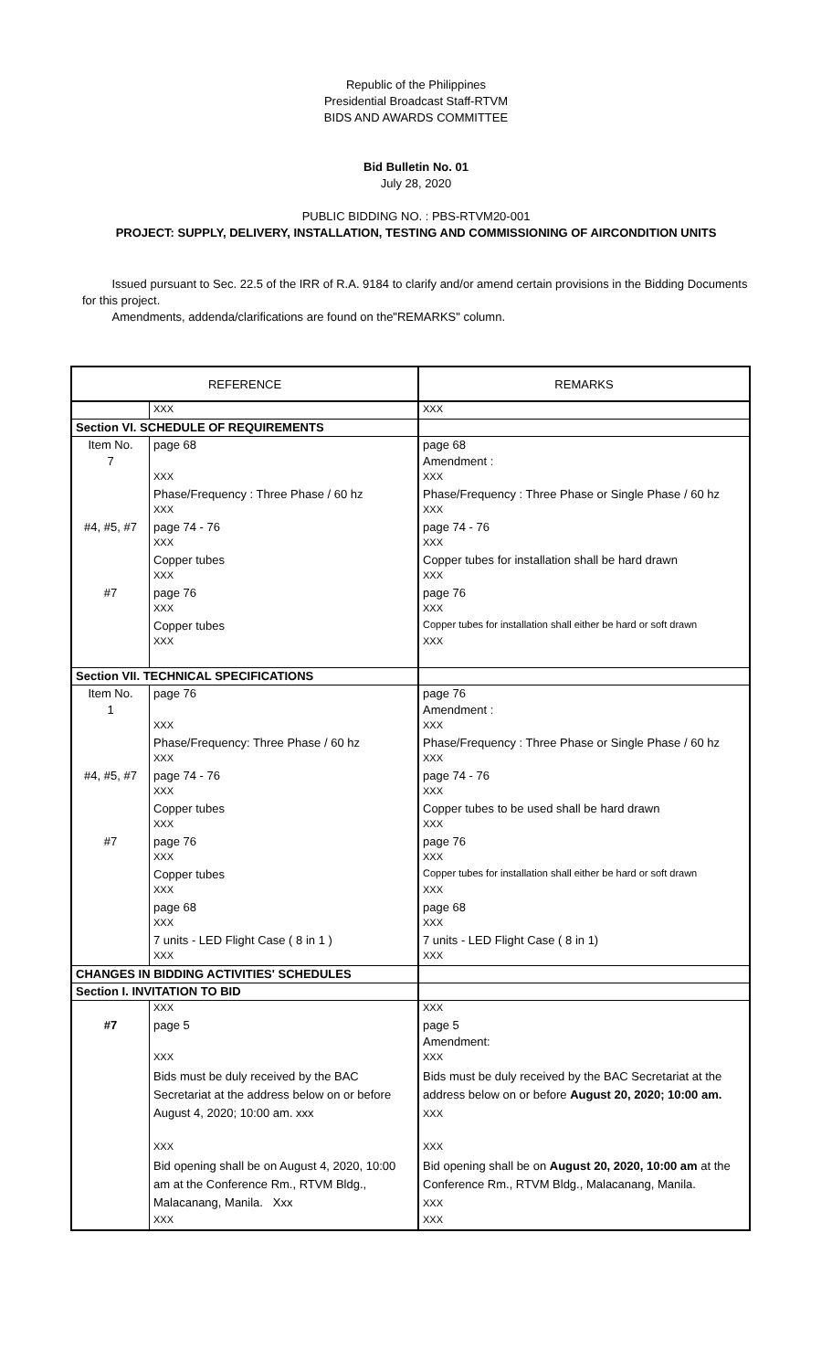Republic of the Philippines
Presidential Broadcast Staff-RTVM
BIDS AND AWARDS COMMITTEE
Bid Bulletin No. 01
July 28, 2020
PUBLIC BIDDING NO. : PBS-RTVM20-001
PROJECT: SUPPLY, DELIVERY, INSTALLATION, TESTING AND COMMISSIONING OF AIRCONDITION UNITS
Issued pursuant to Sec. 22.5 of the IRR of R.A. 9184 to clarify and/or amend certain provisions in the Bidding Documents for this project.
Amendments, addenda/clarifications are found on the"REMARKS" column.
| REFERENCE | | REMARKS |
| --- | --- | --- |
| | XXX | XXX |
| Section VI. SCHEDULE OF REQUIREMENTS | | |
| Item No. | page 68 | page 68 |
| 7 | | Amendment : |
| | XXX | XXX |
| | Phase/Frequency : Three Phase / 60 hz | Phase/Frequency : Three Phase or Single Phase / 60 hz |
| | XXX | XXX |
| #4, #5, #7 | page 74 - 76 | page 74 - 76 |
| | XXX | XXX |
| | Copper tubes | Copper tubes for installation shall be hard drawn |
| | XXX | XXX |
| #7 | page 76 | page 76 |
| | XXX | XXX |
| | Copper tubes | Copper tubes for installation shall either be hard or soft drawn |
| | XXX | XXX |
| Section VII. TECHNICAL SPECIFICATIONS | | |
| Item No. | page 76 | page 76 |
| 1 | | Amendment : |
| | XXX | XXX |
| | Phase/Frequency: Three Phase / 60 hz | Phase/Frequency : Three Phase or Single Phase / 60 hz |
| | XXX | XXX |
| #4, #5, #7 | page 74 - 76 | page 74 - 76 |
| | XXX | XXX |
| | Copper tubes | Copper tubes to be used shall be hard drawn |
| | XXX | XXX |
| #7 | page 76 | page 76 |
| | XXX | XXX |
| | Copper tubes | Copper tubes for installation shall either be hard or soft drawn |
| | XXX | XXX |
| | page 68 | page 68 |
| | XXX | XXX |
| | 7 units - LED Flight Case ( 8 in 1 ) | 7 units - LED Flight Case ( 8 in 1) |
| | XXX | XXX |
| CHANGES IN BIDDING ACTIVITIES' SCHEDULES | | |
| Section I. INVITATION TO BID | | |
| | XXX | XXX |
| #7 | page 5 | page 5 |
| | | Amendment: |
| | XXX | XXX |
| | Bids must be duly received by the BAC Secretariat at the address below on or before August 4, 2020; 10:00 am. xxx | Bids must be duly received by the BAC Secretariat at the address below on or before August 20, 2020; 10:00 am. XXX |
| | XXX | XXX |
| | Bid opening shall be on August 4, 2020, 10:00 am at the Conference Rm., RTVM Bldg., Malacanang, Manila. Xxx | Bid opening shall be on August 20, 2020, 10:00 am at the Conference Rm., RTVM Bldg., Malacanang, Manila. XXX |
| | XXX | XXX |